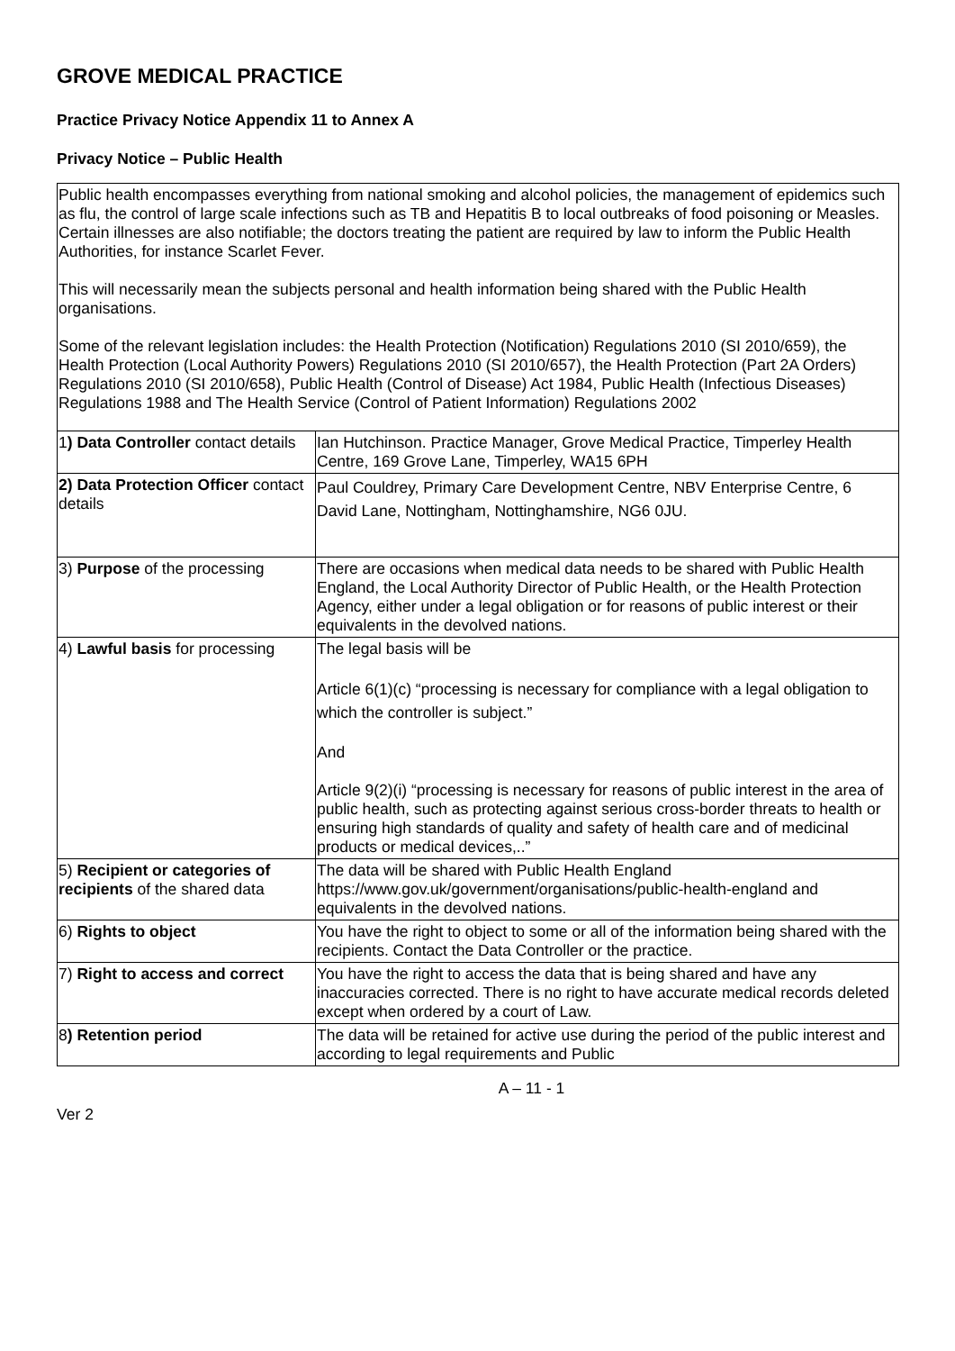GROVE MEDICAL PRACTICE
Practice Privacy Notice Appendix 11 to Annex A
Privacy Notice – Public Health
| Public health encompasses everything from national smoking and alcohol policies, the management of epidemics such as flu, the control of large scale infections such as TB and Hepatitis B to local outbreaks of food poisoning or Measles. Certain illnesses are also notifiable; the doctors treating the patient are required by law to inform the Public Health Authorities, for instance Scarlet Fever. This will necessarily mean the subjects personal and health information being shared with the Public Health organisations. Some of the relevant legislation includes: the Health Protection (Notification) Regulations 2010 (SI 2010/659), the Health Protection (Local Authority Powers) Regulations 2010 (SI 2010/657), the Health Protection (Part 2A Orders) Regulations 2010 (SI 2010/658), Public Health (Control of Disease) Act 1984, Public Health (Infectious Diseases) Regulations 1988 and The Health Service (Control of Patient Information) Regulations 2002 | |
| 1 ) Data Controller contact details | Ian Hutchinson. Practice Manager, Grove Medical Practice, Timperley Health Centre, 169 Grove Lane, Timperley, WA15 6PH |
| 2) Data Protection Officer contact details | Paul Couldrey, Primary Care Development Centre, NBV Enterprise Centre, 6 David Lane, Nottingham, Nottinghamshire, NG6 0JU. |
| 3) Purpose of the processing | There are occasions when medical data needs to be shared with Public Health England, the Local Authority Director of Public Health, or the Health Protection Agency, either under a legal obligation or for reasons of public interest or their equivalents in the devolved nations. |
| 4) Lawful basis for processing | The legal basis will be Article 6(1)(c) “processing is necessary for compliance with a legal obligation to which the controller is subject.” And Article 9(2)(i) “processing is necessary for reasons of public interest in the area of public health, such as protecting against serious cross-border threats to health or ensuring high standards of quality and safety of health care and of medicinal products or medical devices,..” |
| 5) Recipient or categories of recipients of the shared data | The data will be shared with Public Health England https://www.gov.uk/government/organisations/public-health-england and equivalents in the devolved nations. |
| 6) Rights to object | You have the right to object to some or all of the information being shared with the recipients. Contact the Data Controller or the practice. |
| 7) Right to access and correct | You have the right to access the data that is being shared and have any inaccuracies corrected. There is no right to have accurate medical records deleted except when ordered by a court of Law. |
| 8 ) Retention period | The data will be retained for active use during the period of the public interest and according to legal requirements and Public |
A – 11 - 1
Ver 2